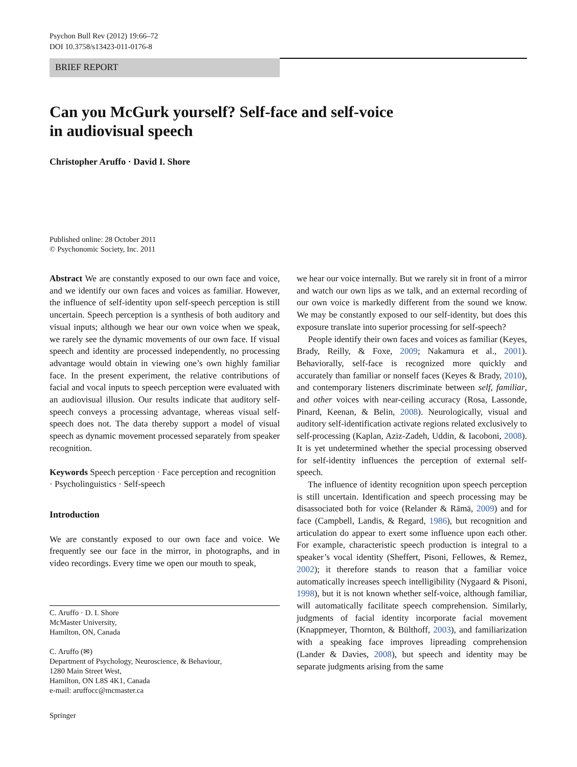Psychon Bull Rev (2012) 19:66–72
DOI 10.3758/s13423-011-0176-8
BRIEF REPORT
Can you McGurk yourself? Self-face and self-voice
in audiovisual speech
Christopher Aruffo · David I. Shore
Published online: 28 October 2011
© Psychonomic Society, Inc. 2011
Abstract We are constantly exposed to our own face and voice, and we identify our own faces and voices as familiar. However, the influence of self-identity upon self-speech perception is still uncertain. Speech perception is a synthesis of both auditory and visual inputs; although we hear our own voice when we speak, we rarely see the dynamic movements of our own face. If visual speech and identity are processed independently, no processing advantage would obtain in viewing one’s own highly familiar face. In the present experiment, the relative contributions of facial and vocal inputs to speech perception were evaluated with an audiovisual illusion. Our results indicate that auditory self-speech conveys a processing advantage, whereas visual self-speech does not. The data thereby support a model of visual speech as dynamic movement processed separately from speaker recognition.
Keywords Speech perception · Face perception and recognition · Psycholinguistics · Self-speech
Introduction
We are constantly exposed to our own face and voice. We frequently see our face in the mirror, in photographs, and in video recordings. Every time we open our mouth to speak,
C. Aruffo · D. I. Shore
McMaster University,
Hamilton, ON, Canada
C. Aruffo (✉)
Department of Psychology, Neuroscience, & Behaviour,
1280 Main Street West,
Hamilton, ON L8S 4K1, Canada
e-mail: aruffocc@mcmaster.ca
Springer
we hear our voice internally. But we rarely sit in front of a mirror and watch our own lips as we talk, and an external recording of our own voice is markedly different from the sound we know. We may be constantly exposed to our self-identity, but does this exposure translate into superior processing for self-speech?
People identify their own faces and voices as familiar (Keyes, Brady, Reilly, & Foxe, 2009; Nakamura et al., 2001). Behaviorally, self-face is recognized more quickly and accurately than familiar or nonself faces (Keyes & Brady, 2010), and contemporary listeners discriminate between self, familiar, and other voices with near-ceiling accuracy (Rosa, Lassonde, Pinard, Keenan, & Belin, 2008). Neurologically, visual and auditory self-identification activate regions related exclusively to self-processing (Kaplan, Aziz-Zadeh, Uddin, & Iacoboni, 2008). It is yet undetermined whether the special processing observed for self-identity influences the perception of external self-speech.
The influence of identity recognition upon speech perception is still uncertain. Identification and speech processing may be disassociated both for voice (Relander & Rämä, 2009) and for face (Campbell, Landis, & Regard, 1986), but recognition and articulation do appear to exert some influence upon each other. For example, characteristic speech production is integral to a speaker’s vocal identity (Sheffert, Pisoni, Fellowes, & Remez, 2002); it therefore stands to reason that a familiar voice automatically increases speech intelligibility (Nygaard & Pisoni, 1998), but it is not known whether self-voice, although familiar, will automatically facilitate speech comprehension. Similarly, judgments of facial identity incorporate facial movement (Knappmeyer, Thornton, & Bülthoff, 2003), and familiarization with a speaking face improves lipreading comprehension (Lander & Davies, 2008), but speech and identity may be separate judgments arising from the same